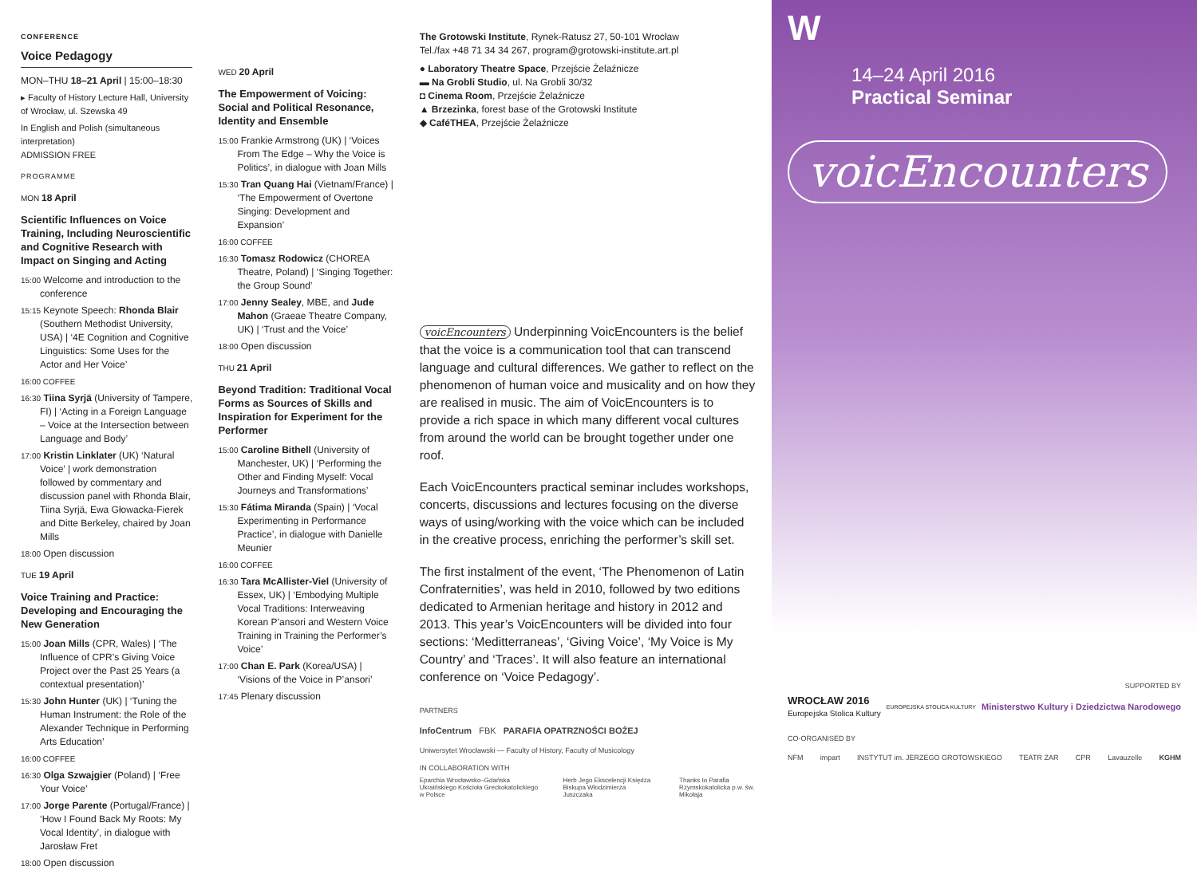CONFERENCE
Voice Pedagogy
MON–THU 18–21 April | 15:00–18:30
▸ Faculty of History Lecture Hall, University of Wrocław, ul. Szewska 49
In English and Polish (simultaneous interpretation)
ADMISSION FREE
PROGRAMME
MON 18 April
Scientific Influences on Voice Training, Including Neuroscientific and Cognitive Research with Impact on Singing and Acting
15:00 Welcome and introduction to the conference
15:15 Keynote Speech: Rhonda Blair (Southern Methodist University, USA) | ‘4E Cognition and Cognitive Linguistics: Some Uses for the Actor and Her Voice’
16:00 COFFEE
16:30 Tiina Syrjä (University of Tampere, FI) | ‘Acting in a Foreign Language – Voice at the Intersection between Language and Body’
17:00 Kristin Linklater (UK) ‘Natural Voice’ | work demonstration followed by commentary and discussion panel with Rhonda Blair, Tiina Syrjä, Ewa Głowacka-Fierek and Ditte Berkeley, chaired by Joan Mills
18:00 Open discussion
TUE 19 April
Voice Training and Practice: Developing and Encouraging the New Generation
15:00 Joan Mills (CPR, Wales) | ‘The Influence of CPR’s Giving Voice Project over the Past 25 Years (a contextual presentation)’
15:30 John Hunter (UK) | ‘Tuning the Human Instrument: the Role of the Alexander Technique in Performing Arts Education’
16:00 COFFEE
16:30 Olga Szwajgier (Poland) | ‘Free Your Voice’
17:00 Jorge Parente (Portugal/France) | ‘How I Found Back My Roots: My Vocal Identity’, in dialogue with Jarosław Fret
18:00 Open discussion
WED 20 April
The Empowerment of Voicing: Social and Political Resonance, Identity and Ensemble
15:00 Frankie Armstrong (UK) | ‘Voices From The Edge – Why the Voice is Politics’, in dialogue with Joan Mills
15:30 Tran Quang Hai (Vietnam/France) | ‘The Empowerment of Overtone Singing: Development and Expansion’
16:00 COFFEE
16:30 Tomasz Rodowicz (CHOREA Theatre, Poland) | ‘Singing Together: the Group Sound’
17:00 Jenny Sealey, MBE, and Jude Mahon (Graeae Theatre Company, UK) | ‘Trust and the Voice’
18:00 Open discussion
THU 21 April
Beyond Tradition: Traditional Vocal Forms as Sources of Skills and Inspiration for Experiment for the Performer
15:00 Caroline Bithell (University of Manchester, UK) | ‘Performing the Other and Finding Myself: Vocal Journeys and Transformations’
15:30 Fátima Miranda (Spain) | ‘Vocal Experimenting in Performance Practice’, in dialogue with Danielle Meunier
16:00 COFFEE
16:30 Tara McAllister-Viel (University of Essex, UK) | ‘Embodying Multiple Vocal Traditions: Interweaving Korean P’ansori and Western Voice Training in Training the Performer’s Voice’
17:00 Chan E. Park (Korea/USA) | ‘Visions of the Voice in P’ansori’
17:45 Plenary discussion
The Grotowski Institute, Rynek-Ratusz 27, 50-101 Wrocław
Tel./fax +48 71 34 34 267, program@grotowski-institute.art.pl
● Laboratory Theatre Space, Przejście Żelaźnicze
▬ Na Grobli Studio, ul. Na Grobli 30/32
◘ Cinema Room, Przejście Żelaźnicze
▲ Brzezinka, forest base of the Grotowski Institute
◆ CaféTHEA, Przejście Żelaźnicze
voicEncounters Underpinning VoicEncounters is the belief that the voice is a communication tool that can transcend language and cultural differences. We gather to reflect on the phenomenon of human voice and musicality and on how they are realised in music. The aim of VoicEncounters is to provide a rich space in which many different vocal cultures from around the world can be brought together under one roof.
Each VoicEncounters practical seminar includes workshops, concerts, discussions and lectures focusing on the diverse ways of using/working with the voice which can be included in the creative process, enriching the performer’s skill set.
The first instalment of the event, ‘The Phenomenon of Latin Confraternities’, was held in 2010, followed by two editions dedicated to Armenian heritage and history in 2012 and 2013. This year’s VoicEncounters will be divided into four sections: ‘Meditterraneas’, ‘Giving Voice’, ‘My Voice is My Country’ and ‘Traces’. It will also feature an international conference on ‘Voice Pedagogy’.
PARTNERS
InfoCentrum FBK PARAFIA OPATRZNOŚCI BOŻEJ
Uniwersytet Wrocławski — Faculty of History, Faculty of Musicology
IN COLLABORATION WITH
Eparchia Wrocławsko–Gdańska Ukraińskiego Kościoła Greckokatolickiego w Polsce
Herb Jego Ekscelencji Księdza Biskupa Włodzimierza Juszczaka
Thanks to Parafia Rzymskokatolicka p.w. św. Mikołaja
W
14–24 April 2016
Practical Seminar
voicEncounters
SUPPORTED BY
WROCŁAW 2016
Europejska Stolica Kultury EUROPEJSKA STOLICA KULTURY Ministerstwo Kultury i Dziedzictwa Narodowego
CO-ORGANISED BY
NFM impart INSTYTUT im. JERZEGO GROTOWSKIEGO TEATR ZAR CPR Lavauzelle KGHM